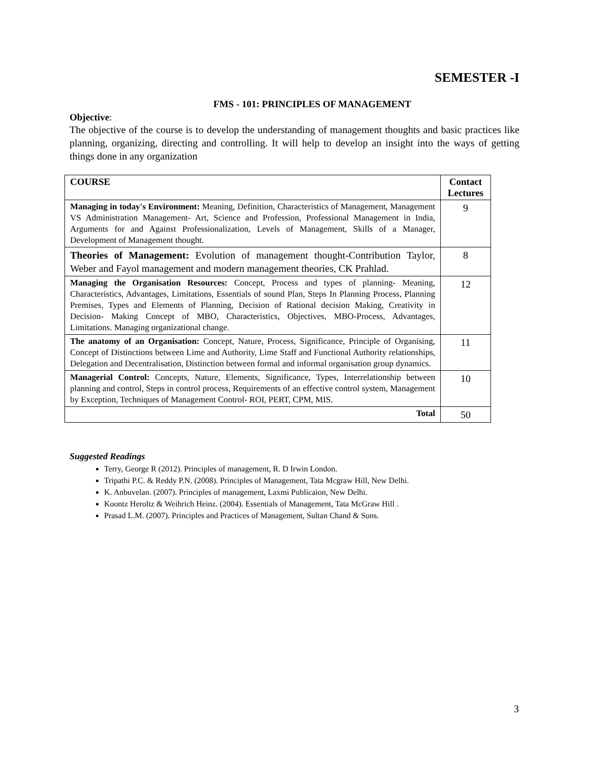SEMESTER -I
FMS - 101: PRINCIPLES OF MANAGEMENT
Objective:
The objective of the course is to develop the understanding of management thoughts and basic practices like planning, organizing, directing and controlling. It will help to develop an insight into the ways of getting things done in any organization
| COURSE | Contact Lectures |
| --- | --- |
| Managing in today's Environment: Meaning, Definition, Characteristics of Management, Management VS Administration Management- Art, Science and Profession, Professional Management in India, Arguments for and Against Professionalization, Levels of Management, Skills of a Manager, Development of Management thought. | 9 |
| Theories of Management: Evolution of management thought-Contribution Taylor, Weber and Fayol management and modern management theories, CK Prahlad. | 8 |
| Managing the Organisation Resources: Concept, Process and types of planning- Meaning, Characteristics, Advantages, Limitations, Essentials of sound Plan, Steps In Planning Process, Planning Premises, Types and Elements of Planning, Decision of Rational decision Making, Creativity in Decision- Making Concept of MBO, Characteristics, Objectives, MBO-Process, Advantages, Limitations. Managing organizational change. | 12 |
| The anatomy of an Organisation: Concept, Nature, Process, Significance, Principle of Organising, Concept of Distinctions between Lime and Authority, Lime Staff and Functional Authority relationships, Delegation and Decentralisation, Distinction between formal and informal organisation group dynamics. | 11 |
| Managerial Control: Concepts, Nature, Elements, Significance, Types, Interrelationship between planning and control, Steps in control process, Requirements of an effective control system, Management by Exception, Techniques of Management Control- ROI, PERT, CPM, MIS. | 10 |
| Total | 50 |
Suggested Readings
Terry, George R (2012). Principles of management, R. D Irwin London.
Tripathi P.C. & Reddy P.N. (2008). Principles of Management, Tata Mcgraw Hill, New Delhi.
K. Anbuvelan. (2007). Principles of management, Laxmi Publicaion, New Delhi.
Koontz Heroltz & Weihrich Heinz. (2004). Essentials of Management, Tata McGraw Hill .
Prasad L.M. (2007). Principles and Practices of Management, Sultan Chand & Sons.
3